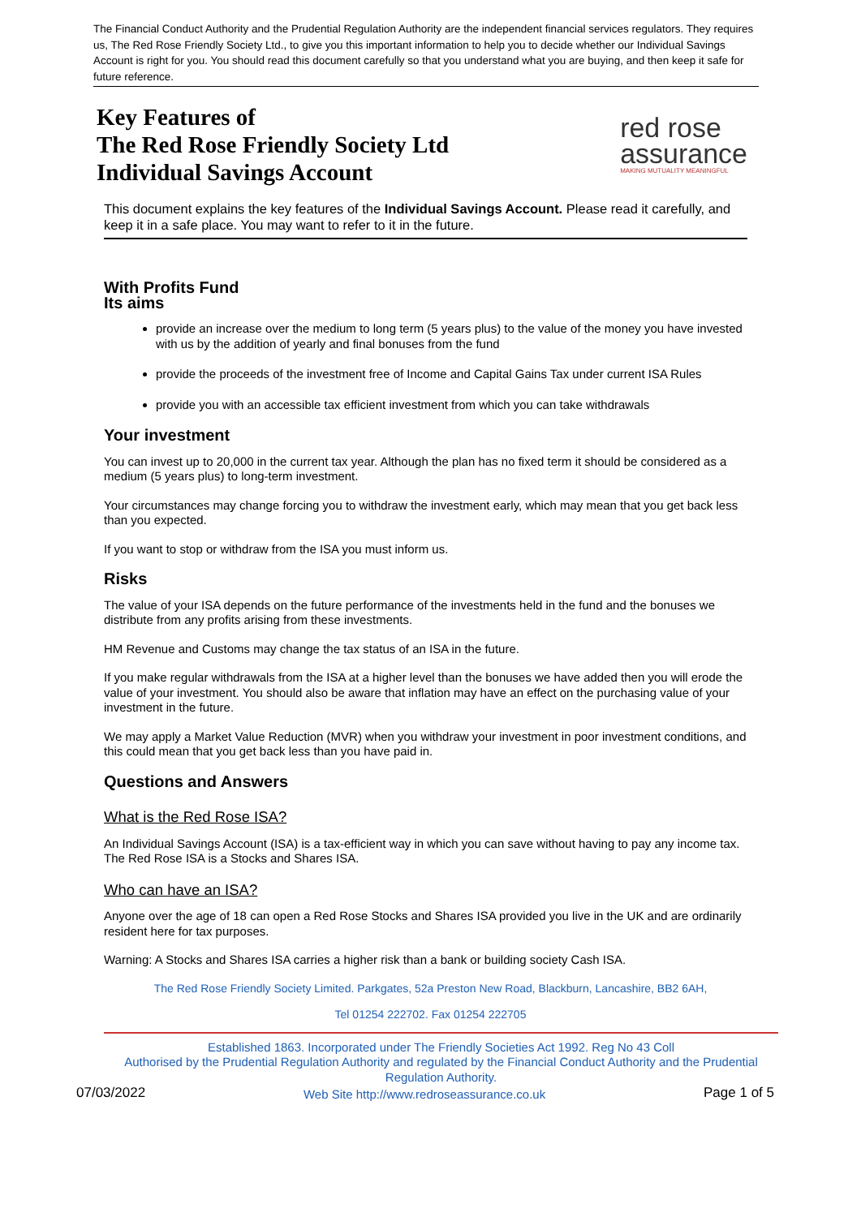The Financial Conduct Authority and the Prudential Regulation Authority are the independent financial services regulators. They requires us, The Red Rose Friendly Society Ltd., to give you this important information to help you to decide whether our Individual Savings Account is right for you. You should read this document carefully so that you understand what you are buying, and then keep it safe for future reference.
Key Features of
The Red Rose Friendly Society Ltd
Individual Savings Account
red rose
assurance
MAKING MUTUALITY MEANINGFUL
This document explains the key features of the Individual Savings Account. Please read it carefully, and keep it in a safe place. You may want to refer to it in the future.
With Profits Fund
Its aims
provide an increase over the medium to long term (5 years plus) to the value of the money you have invested with us by the addition of yearly and final bonuses from the fund
provide the proceeds of the investment free of Income and Capital Gains Tax under current ISA Rules
provide you with an accessible tax efficient investment from which you can take withdrawals
Your investment
You can invest up to 20,000 in the current tax year. Although the plan has no fixed term it should be considered as a medium (5 years plus) to long-term investment.
Your circumstances may change forcing you to withdraw the investment early, which may mean that you get back less than you expected.
If you want to stop or withdraw from the ISA you must inform us.
Risks
The value of your ISA depends on the future performance of the investments held in the fund and the bonuses we distribute from any profits arising from these investments.
HM Revenue and Customs may change the tax status of an ISA in the future.
If you make regular withdrawals from the ISA at a higher level than the bonuses we have added then you will erode the value of your investment. You should also be aware that inflation may have an effect on the purchasing value of your investment in the future.
We may apply a Market Value Reduction (MVR) when you withdraw your investment in poor investment conditions, and this could mean that you get back less than you have paid in.
Questions and Answers
What is the Red Rose ISA?
An Individual Savings Account (ISA) is a tax-efficient way in which you can save without having to pay any income tax. The Red Rose ISA is a Stocks and Shares ISA.
Who can have an ISA?
Anyone over the age of 18 can open a Red Rose Stocks and Shares ISA provided you live in the UK and are ordinarily resident here for tax purposes.
Warning: A Stocks and Shares ISA carries a higher risk than a bank or building society Cash ISA.
The Red Rose Friendly Society Limited. Parkgates, 52a Preston New Road, Blackburn, Lancashire, BB2 6AH,
Tel 01254 222702. Fax 01254 222705
Established 1863. Incorporated under The Friendly Societies Act 1992. Reg No 43 Coll
Authorised by the Prudential Regulation Authority and regulated by the Financial Conduct Authority and the Prudential Regulation Authority.
07/03/2022 Web Site http://www.redroseassurance.co.uk Page 1 of 5